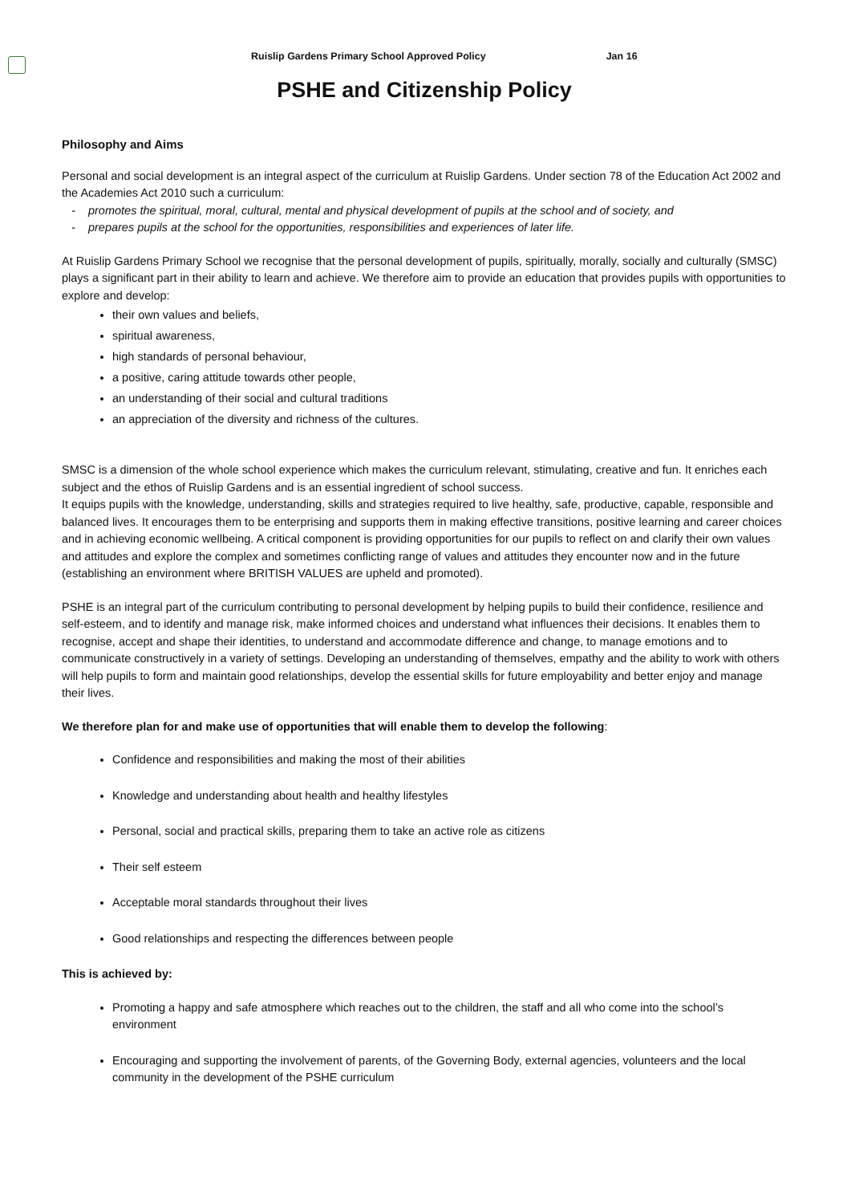Ruislip Gardens Primary School Approved Policy Jan 16
PSHE and Citizenship Policy
Philosophy and Aims
Personal and social development is an integral aspect of the curriculum at Ruislip Gardens. Under section 78 of the Education Act 2002 and the Academies Act 2010 such a curriculum:
- promotes the spiritual, moral, cultural, mental and physical development of pupils at the school and of society, and
- prepares pupils at the school for the opportunities, responsibilities and experiences of later life.
At Ruislip Gardens Primary School we recognise that the personal development of pupils, spiritually, morally, socially and culturally (SMSC) plays a significant part in their ability to learn and achieve. We therefore aim to provide an education that provides pupils with opportunities to explore and develop:
their own values and beliefs,
spiritual awareness,
high standards of personal behaviour,
a positive, caring attitude towards other people,
an understanding of their social and cultural traditions
an appreciation of the diversity and richness of the cultures.
SMSC is a dimension of the whole school experience which makes the curriculum relevant, stimulating, creative and fun. It enriches each subject and the ethos of Ruislip Gardens and is an essential ingredient of school success.
It equips pupils with the knowledge, understanding, skills and strategies required to live healthy, safe, productive, capable, responsible and balanced lives. It encourages them to be enterprising and supports them in making effective transitions, positive learning and career choices and in achieving economic wellbeing. A critical component is providing opportunities for our pupils to reflect on and clarify their own values and attitudes and explore the complex and sometimes conflicting range of values and attitudes they encounter now and in the future (establishing an environment where BRITISH VALUES are upheld and promoted).
PSHE is an integral part of the curriculum contributing to personal development by helping pupils to build their confidence, resilience and self-esteem, and to identify and manage risk, make informed choices and understand what influences their decisions. It enables them to recognise, accept and shape their identities, to understand and accommodate difference and change, to manage emotions and to communicate constructively in a variety of settings. Developing an understanding of themselves, empathy and the ability to work with others will help pupils to form and maintain good relationships, develop the essential skills for future employability and better enjoy and manage their lives.
We therefore plan for and make use of opportunities that will enable them to develop the following:
Confidence and responsibilities and making the most of their abilities
Knowledge and understanding about health and healthy lifestyles
Personal, social and practical skills, preparing them to take an active role as citizens
Their self esteem
Acceptable moral standards throughout their lives
Good relationships and respecting the differences between people
This is achieved by:
Promoting a happy and safe atmosphere which reaches out to the children, the staff and all who come into the school’s environment
Encouraging and supporting the involvement of parents, of the Governing Body, external agencies, volunteers and the local community in the development of the PSHE curriculum